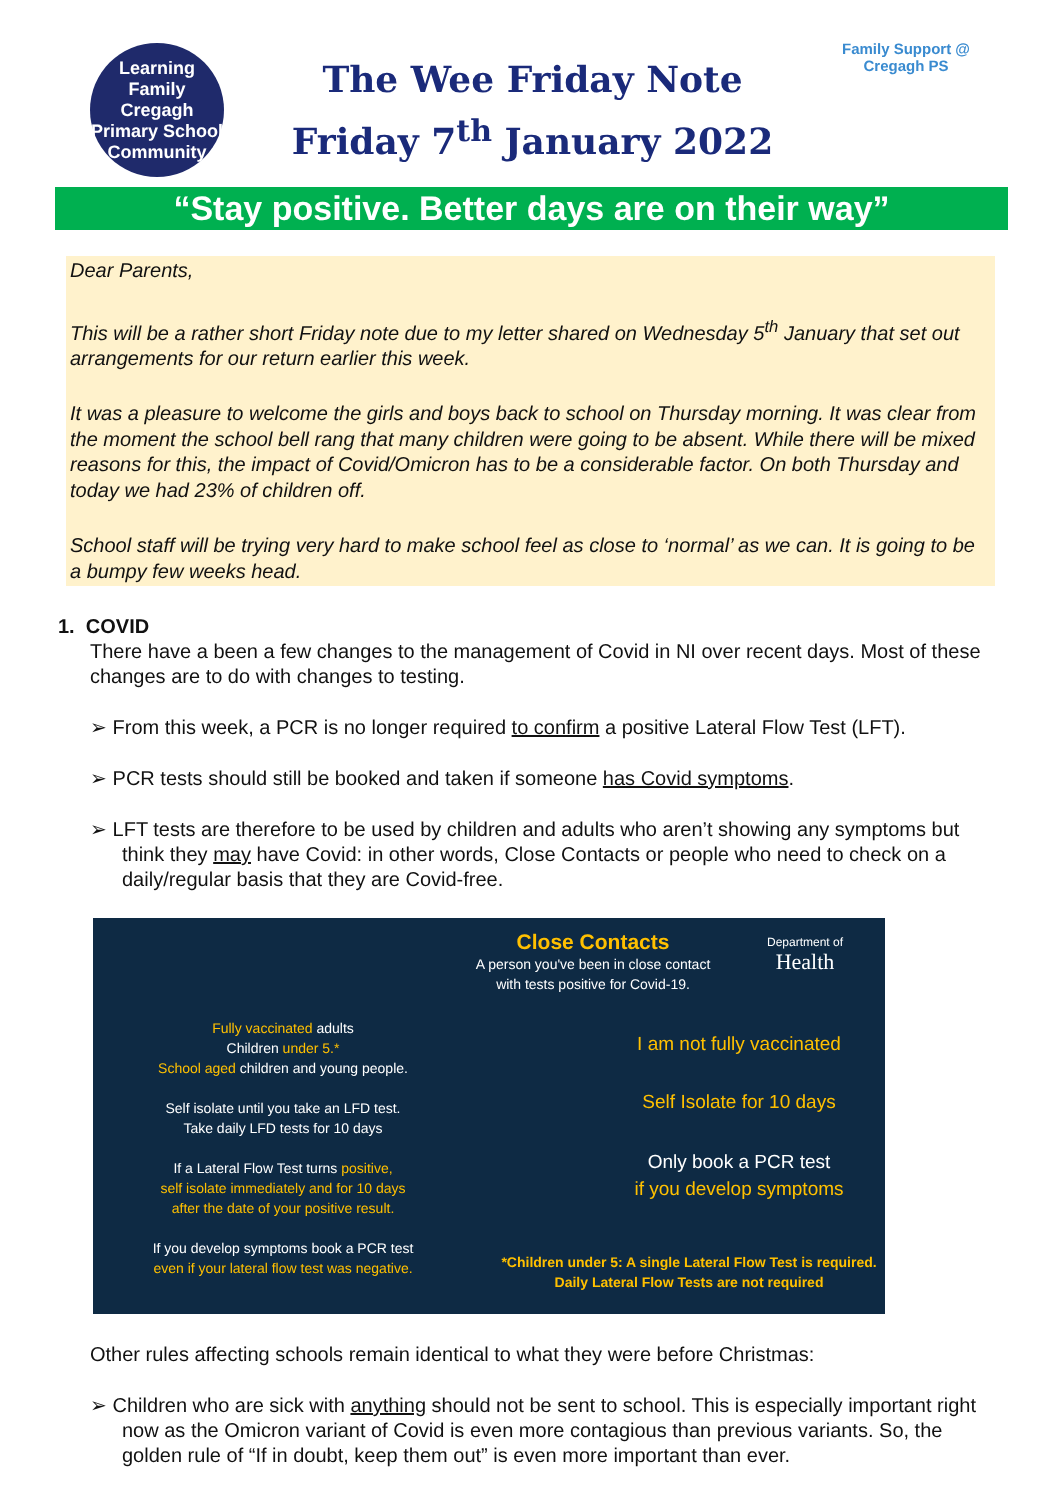Learning Family
Cregagh Primary School
Community
The Wee Friday Note
Friday 7<sup>th</sup> January 2022
Family Support @ Cregagh PS
“Stay positive. Better days are on their way”
Dear Parents,
This will be a rather short Friday note due to my letter shared on Wednesday 5<sup>th</sup> January that set out arrangements for our return earlier this week.
It was a pleasure to welcome the girls and boys back to school on Thursday morning. It was clear from the moment the school bell rang that many children were going to be absent. While there will be mixed reasons for this, the impact of Covid/Omicron has to be a considerable factor. On both Thursday and today we had 23% of children off.
School staff will be trying very hard to make school feel as close to ‘normal’ as we can. It is going to be a bumpy few weeks head.
1. COVID
There have a been a few changes to the management of Covid in NI over recent days. Most of these changes are to do with changes to testing.
➢ From this week, a PCR is no longer required to confirm a positive Lateral Flow Test (LFT).
➢ PCR tests should still be booked and taken if someone has Covid symptoms.
➢ LFT tests are therefore to be used by children and adults who aren’t showing any symptoms but think they may have Covid: in other words, Close Contacts or people who need to check on a daily/regular basis that they are Covid-free.
Fully vaccinated adults
Children under 5.*
School aged children and young people.
Self isolate until you take an LFD test.
Take daily LFD tests for 10 days
If a Lateral Flow Test turns positive,
self isolate immediately and for 10 days
after the date of your positive result.
If you develop symptoms book a PCR test
even if your lateral flow test was negative.
Close Contacts
A person you've been in close contact with tests positive for Covid-19.
Department of
Health
I am not fully vaccinated
Self Isolate for 10 days
Only book a PCR test
if you develop symptoms
*Children under 5: A single Lateral Flow Test is required.
Daily Lateral Flow Tests are not required
Other rules affecting schools remain identical to what they were before Christmas:
➢ Children who are sick with anything should not be sent to school. This is especially important right now as the Omicron variant of Covid is even more contagious than previous variants. So, the golden rule of “If in doubt, keep them out” is even more important than ever.